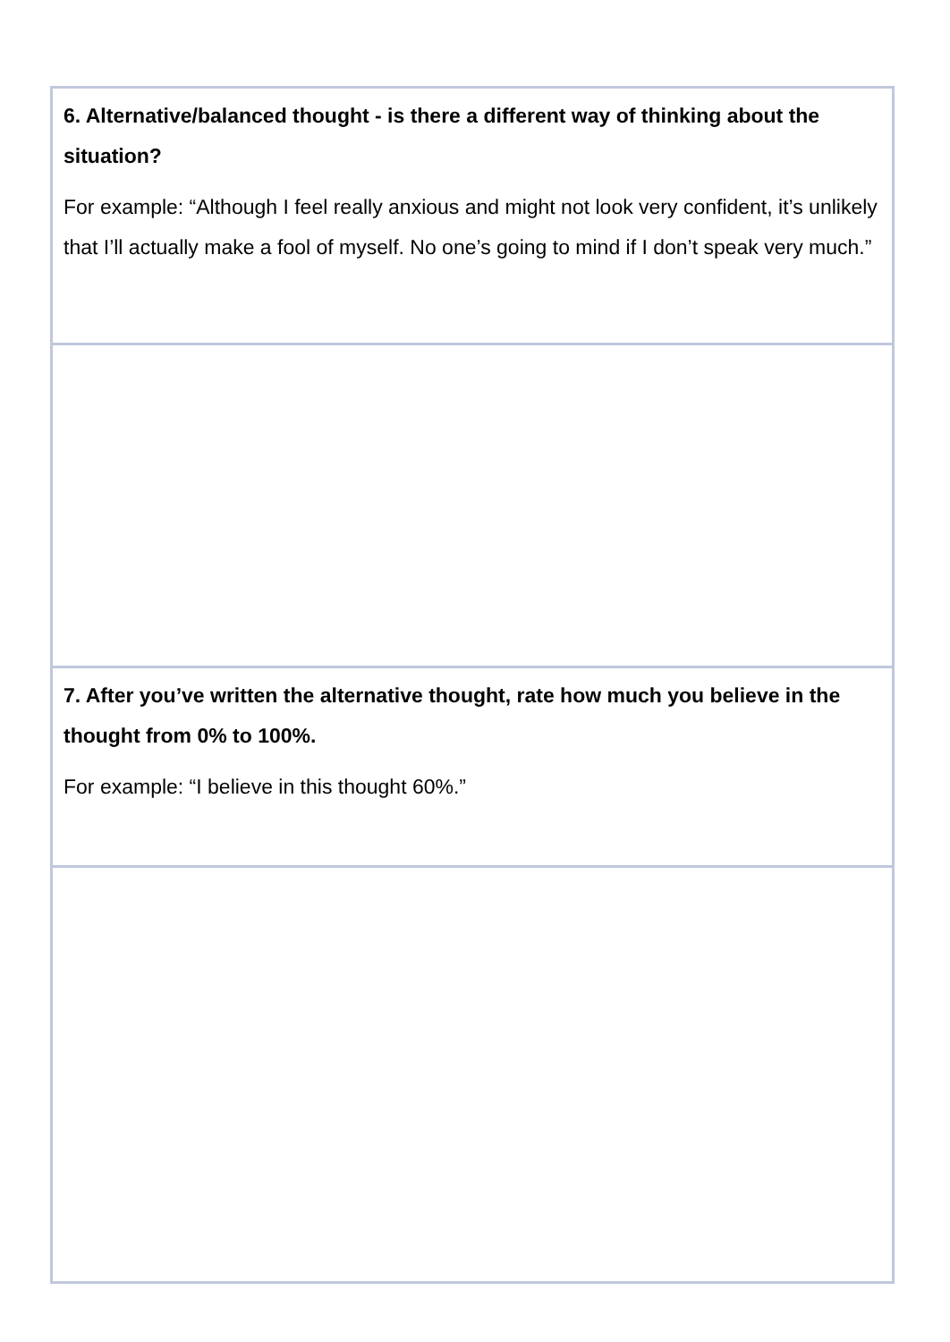| 6. Alternative/balanced thought - is there a different way of thinking about the situation? For example: “Although I feel really anxious and might not look very confident, it’s unlikely that I’ll actually make a fool of myself. No one’s going to mind if I don’t speak very much.” |
| 7. After you’ve written the alternative thought, rate how much you believe in the thought from 0% to 100%. For example: “I believe in this thought 60%.” |